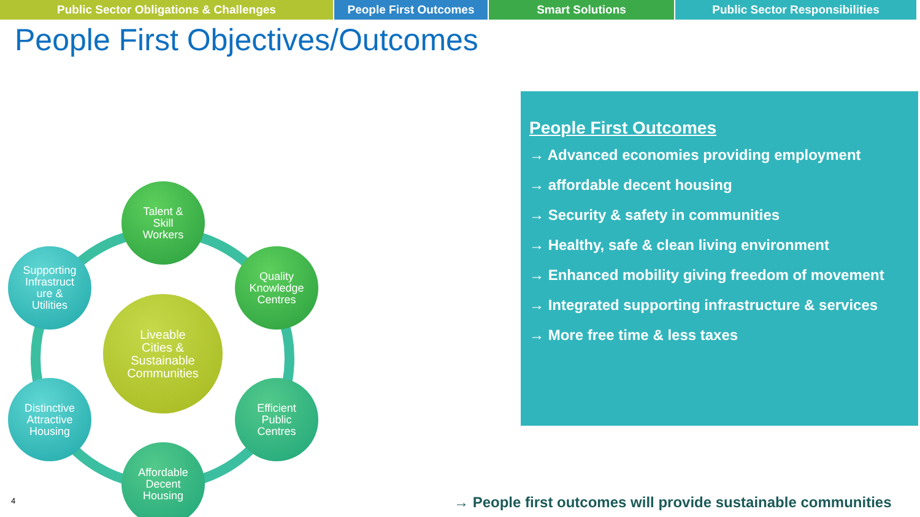Public Sector Obligations & Challenges People First Outcomes Smart Solutions Public Sector Responsibilities
People First Objectives/Outcomes
Talent &
Skill
Workers
Quality
Knowledge
Centres
Supporting
Infrastruct
ure &
Utilities
Liveable
Cities &
Sustainable
Communities
Distinctive
Attractive
Housing
Efficient
Public
Centres
Affordable
Decent
Housing
People First Outcomes
→ Advanced economies providing employment
→ affordable decent housing
→ Security & safety in communities
→ Healthy, safe & clean living environment
→ Enhanced mobility giving freedom of movement
→ Integrated supporting infrastructure & services
→ More free time & less taxes
4
→ People first outcomes will provide sustainable communities